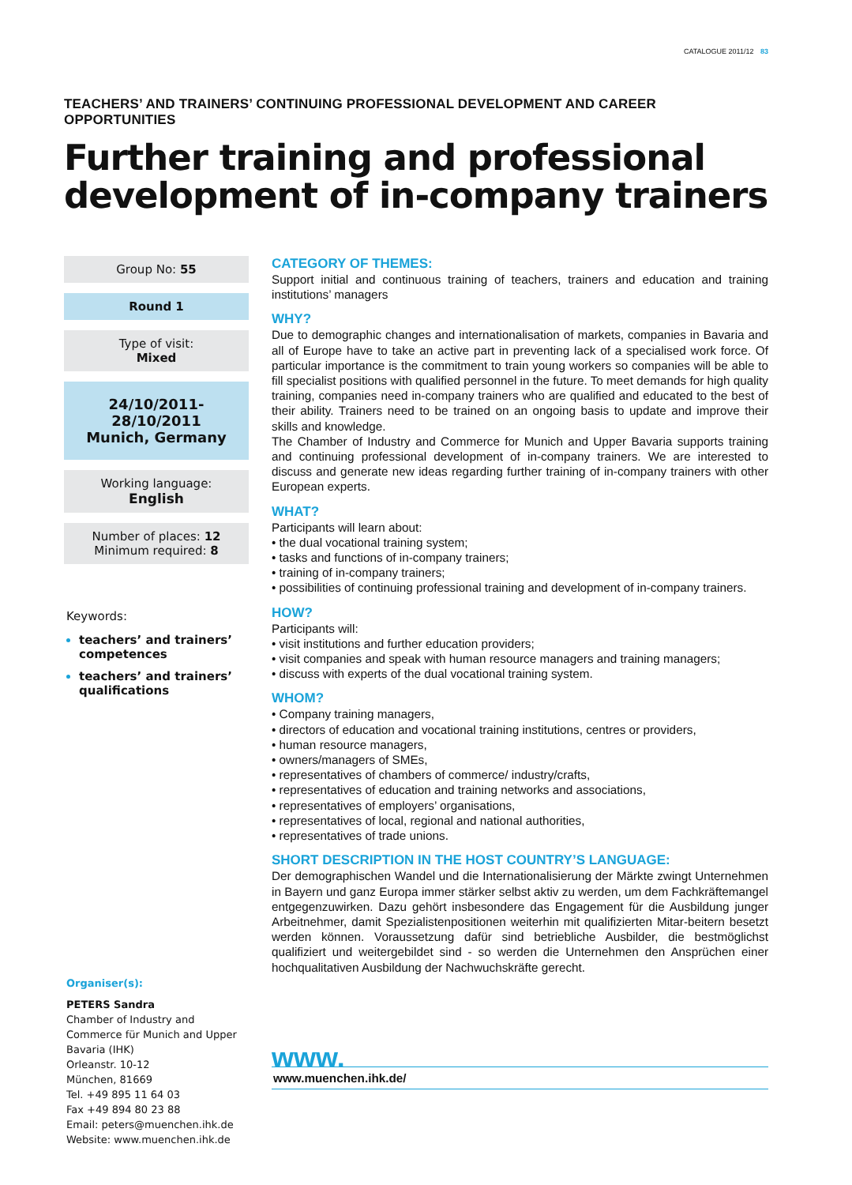CATALOGUE 2011/12 83
TEACHERS’ AND TRAINERS’ CONTINUING PROFESSIONAL DEVELOPMENT AND CAREER OPPORTUNITIES
Further training and professional development of in-company trainers
Group No: 55
Round 1
Type of visit:
Mixed
24/10/2011-28/10/2011
Munich, Germany
Working language:
English
Number of places: 12
Minimum required: 8
Keywords:
teachers’ and trainers’ competences
teachers’ and trainers’ qualifications
Organiser(s):
PETERS Sandra
Chamber of Industry and Commerce für Munich and Upper Bavaria (IHK)
Orleanstr. 10-12
München, 81669
Tel. +49 895 11 64 03
Fax +49 894 80 23 88
Email: peters@muenchen.ihk.de
Website: www.muenchen.ihk.de
CATEGORY OF THEMES:
Support initial and continuous training of teachers, trainers and education and training institutions’ managers
WHY?
Due to demographic changes and internationalisation of markets, companies in Bavaria and all of Europe have to take an active part in preventing lack of a specialised work force. Of particular importance is the commitment to train young workers so companies will be able to fill specialist positions with qualified personnel in the future. To meet demands for high quality training, companies need in-company trainers who are qualified and educated to the best of their ability. Trainers need to be trained on an ongoing basis to update and improve their skills and knowledge.
The Chamber of Industry and Commerce for Munich and Upper Bavaria supports training and continuing professional development of in-company trainers. We are interested to discuss and generate new ideas regarding further training of in-company trainers with other European experts.
WHAT?
Participants will learn about:
• the dual vocational training system;
• tasks and functions of in-company trainers;
• training of in-company trainers;
• possibilities of continuing professional training and development of in-company trainers.
HOW?
Participants will:
• visit institutions and further education providers;
• visit companies and speak with human resource managers and training managers;
• discuss with experts of the dual vocational training system.
WHOM?
• Company training managers,
• directors of education and vocational training institutions, centres or providers,
• human resource managers,
• owners/managers of SMEs,
• representatives of chambers of commerce/ industry/crafts,
• representatives of education and training networks and associations,
• representatives of employers’ organisations,
• representatives of local, regional and national authorities,
• representatives of trade unions.
SHORT DESCRIPTION IN THE HOST COUNTRY’S LANGUAGE:
Der demographischen Wandel und die Internationalisierung der Märkte zwingt Unternehmen in Bayern und ganz Europa immer stärker selbst aktiv zu werden, um dem Fachkräftemangel entgegenzuwirken. Dazu gehört insbesondere das Engagement für die Ausbildung junger Arbeitnehmer, damit Spezialistenpositionen weiterhin mit qualifizierten Mitar-beitern besetzt werden können. Voraussetzung dafür sind betriebliche Ausbilder, die bestmöglichst qualifiziert und weitergebildet sind - so werden die Unternehmen den Ansprüchen einer hochqualitativen Ausbildung der Nachwuchskräfte gerecht.
www.
www.muenchen.ihk.de/